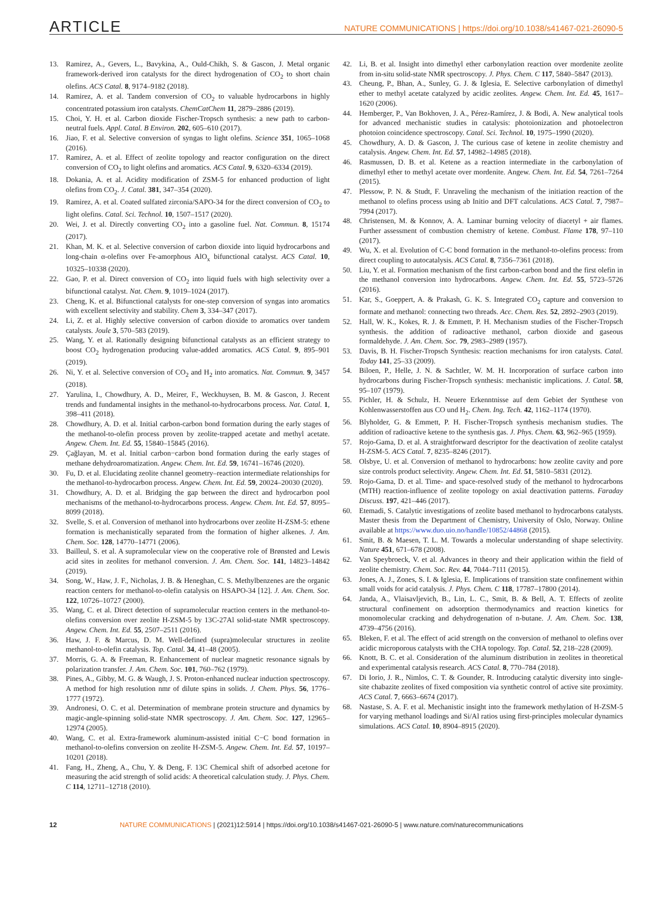ARTICLE NATURE COMMUNICATIONS | https://doi.org/10.1038/s41467-021-26090-5
13. Ramirez, A., Gevers, L., Bavykina, A., Ould-Chikh, S. & Gascon, J. Metal organic framework-derived iron catalysts for the direct hydrogenation of CO<sub>2</sub> to short chain olefins. ACS Catal. 8, 9174–9182 (2018).
14. Ramirez, A. et al. Tandem conversion of CO<sub>2</sub> to valuable hydrocarbons in highly concentrated potassium iron catalysts. ChemCatChem 11, 2879–2886 (2019).
15. Choi, Y. H. et al. Carbon dioxide Fischer-Tropsch synthesis: a new path to carbon-neutral fuels. Appl. Catal. B Environ. 202, 605–610 (2017).
16. Jiao, F. et al. Selective conversion of syngas to light olefins. Science 351, 1065–1068 (2016).
17. Ramirez, A. et al. Effect of zeolite topology and reactor configuration on the direct conversion of CO<sub>2</sub> to light olefins and aromatics. ACS Catal. 9, 6320–6334 (2019).
18. Dokania, A. et al. Acidity modification of ZSM-5 for enhanced production of light olefins from CO<sub>2</sub>. J. Catal. 381, 347–354 (2020).
19. Ramirez, A. et al. Coated sulfated zirconia/SAPO-34 for the direct conversion of CO<sub>2</sub> to light olefins. Catal. Sci. Technol. 10, 1507–1517 (2020).
20. Wei, J. et al. Directly converting CO<sub>2</sub> into a gasoline fuel. Nat. Commun. 8, 15174 (2017).
21. Khan, M. K. et al. Selective conversion of carbon dioxide into liquid hydrocarbons and long-chain α-olefins over Fe-amorphous AlO<sub>x</sub> bifunctional catalyst. ACS Catal. 10, 10325–10338 (2020).
22. Gao, P. et al. Direct conversion of CO<sub>2</sub> into liquid fuels with high selectivity over a bifunctional catalyst. Nat. Chem. 9, 1019–1024 (2017).
23. Cheng, K. et al. Bifunctional catalysts for one-step conversion of syngas into aromatics with excellent selectivity and stability. Chem 3, 334–347 (2017).
24. Li, Z. et al. Highly selective conversion of carbon dioxide to aromatics over tandem catalysts. Joule 3, 570–583 (2019).
25. Wang, Y. et al. Rationally designing bifunctional catalysts as an efficient strategy to boost CO<sub>2</sub> hydrogenation producing value-added aromatics. ACS Catal. 9, 895–901 (2019).
26. Ni, Y. et al. Selective conversion of CO<sub>2</sub> and H<sub>2</sub> into aromatics. Nat. Commun. 9, 3457 (2018).
27. Yarulina, I., Chowdhury, A. D., Meirer, F., Weckhuysen, B. M. & Gascon, J. Recent trends and fundamental insights in the methanol-to-hydrocarbons process. Nat. Catal. 1, 398–411 (2018).
28. Chowdhury, A. D. et al. Initial carbon-carbon bond formation during the early stages of the methanol-to-olefin process proven by zeolite-trapped acetate and methyl acetate. Angew. Chem. Int. Ed. 55, 15840–15845 (2016).
29. Çağlayan, M. et al. Initial carbon−carbon bond formation during the early stages of methane dehydroaromatization. Angew. Chem. Int. Ed. 59, 16741–16746 (2020).
30. Fu, D. et al. Elucidating zeolite channel geometry–reaction intermediate relationships for the methanol-to-hydrocarbon process. Angew. Chem. Int. Ed. 59, 20024–20030 (2020).
31. Chowdhury, A. D. et al. Bridging the gap between the direct and hydrocarbon pool mechanisms of the methanol-to-hydrocarbons process. Angew. Chem. Int. Ed. 57, 8095–8099 (2018).
32. Svelle, S. et al. Conversion of methanol into hydrocarbons over zeolite H-ZSM-5: ethene formation is mechanistically separated from the formation of higher alkenes. J. Am. Chem. Soc. 128, 14770–14771 (2006).
33. Bailleul, S. et al. A supramolecular view on the cooperative role of Brønsted and Lewis acid sites in zeolites for methanol conversion. J. Am. Chem. Soc. 141, 14823–14842 (2019).
34. Song, W., Haw, J. F., Nicholas, J. B. & Heneghan, C. S. Methylbenzenes are the organic reaction centers for methanol-to-olefin catalysis on HSAPO-34 [12]. J. Am. Chem. Soc. 122, 10726–10727 (2000).
35. Wang, C. et al. Direct detection of supramolecular reaction centers in the methanol-to-olefins conversion over zeolite H-ZSM-5 by 13C-27Al solid-state NMR spectroscopy. Angew. Chem. Int. Ed. 55, 2507–2511 (2016).
36. Haw, J. F. & Marcus, D. M. Well-defined (supra)molecular structures in zeolite methanol-to-olefin catalysis. Top. Catal. 34, 41–48 (2005).
37. Morris, G. A. & Freeman, R. Enhancement of nuclear magnetic resonance signals by polarization transfer. J. Am. Chem. Soc. 101, 760–762 (1979).
38. Pines, A., Gibby, M. G. & Waugh, J. S. Proton-enhanced nuclear induction spectroscopy. A method for high resolution nmr of dilute spins in solids. J. Chem. Phys. 56, 1776–1777 (1972).
39. Andronesi, O. C. et al. Determination of membrane protein structure and dynamics by magic-angle-spinning solid-state NMR spectroscopy. J. Am. Chem. Soc. 127, 12965–12974 (2005).
40. Wang, C. et al. Extra-framework aluminum-assisted initial C−C bond formation in methanol-to-olefins conversion on zeolite H-ZSM-5. Angew. Chem. Int. Ed. 57, 10197–10201 (2018).
41. Fang, H., Zheng, A., Chu, Y. & Deng, F. 13C Chemical shift of adsorbed acetone for measuring the acid strength of solid acids: A theoretical calculation study. J. Phys. Chem. C 114, 12711–12718 (2010).
42. Li, B. et al. Insight into dimethyl ether carbonylation reaction over mordenite zeolite from in-situ solid-state NMR spectroscopy. J. Phys. Chem. C 117, 5840–5847 (2013).
43. Cheung, P., Bhan, A., Sunley, G. J. & Iglesia, E. Selective carbonylation of dimethyl ether to methyl acetate catalyzed by acidic zeolites. Angew. Chem. Int. Ed. 45, 1617–1620 (2006).
44. Hemberger, P., Van Bokhoven, J. A., Pérez-Ramírez, J. & Bodi, A. New analytical tools for advanced mechanistic studies in catalysis: photoionization and photoelectron photoion coincidence spectroscopy. Catal. Sci. Technol. 10, 1975–1990 (2020).
45. Chowdhury, A. D. & Gascon, J. The curious case of ketene in zeolite chemistry and catalysis. Angew. Chem. Int. Ed. 57, 14982–14985 (2018).
46. Rasmussen, D. B. et al. Ketene as a reaction intermediate in the carbonylation of dimethyl ether to methyl acetate over mordenite. Angew. Chem. Int. Ed. 54, 7261–7264 (2015).
47. Plessow, P. N. & Studt, F. Unraveling the mechanism of the initiation reaction of the methanol to olefins process using ab Initio and DFT calculations. ACS Catal. 7, 7987–7994 (2017).
48. Christensen, M. & Konnov, A. A. Laminar burning velocity of diacetyl + air flames. Further assessment of combustion chemistry of ketene. Combust. Flame 178, 97–110 (2017).
49. Wu, X. et al. Evolution of C-C bond formation in the methanol-to-olefins process: from direct coupling to autocatalysis. ACS Catal. 8, 7356–7361 (2018).
50. Liu, Y. et al. Formation mechanism of the first carbon-carbon bond and the first olefin in the methanol conversion into hydrocarbons. Angew. Chem. Int. Ed. 55, 5723–5726 (2016).
51. Kar, S., Goeppert, A. & Prakash, G. K. S. Integrated CO<sub>2</sub> capture and conversion to formate and methanol: connecting two threads. Acc. Chem. Res. 52, 2892–2903 (2019).
52. Hall, W. K., Kokes, R. J. & Emmett, P. H. Mechanism studies of the Fischer-Tropsch synthesis. the addition of radioactive methanol, carbon dioxide and gaseous formaldehyde. J. Am. Chem. Soc. 79, 2983–2989 (1957).
53. Davis, B. H. Fischer-Tropsch Synthesis: reaction mechanisms for iron catalysts. Catal. Today 141, 25–33 (2009).
54. Biloen, P., Helle, J. N. & Sachtler, W. M. H. Incorporation of surface carbon into hydrocarbons during Fischer-Tropsch synthesis: mechanistic implications. J. Catal. 58, 95–107 (1979).
55. Pichler, H. & Schulz, H. Neuere Erkenntnisse auf dem Gebiet der Synthese von Kohlenwasserstoffen aus CO und H<sub>2</sub>. Chem. Ing. Tech. 42, 1162–1174 (1970).
56. Blyholder, G. & Emmett, P. H. Fischer-Tropsch synthesis mechanism studies. The addition of radioactive ketene to the synthesis gas. J. Phys. Chem. 63, 962–965 (1959).
57. Rojo-Gama, D. et al. A straightforward descriptor for the deactivation of zeolite catalyst H-ZSM-5. ACS Catal. 7, 8235–8246 (2017).
58. Olsbye, U. et al. Conversion of methanol to hydrocarbons: how zeolite cavity and pore size controls product selectivity. Angew. Chem. Int. Ed. 51, 5810–5831 (2012).
59. Rojo-Gama, D. et al. Time- and space-resolved study of the methanol to hydrocarbons (MTH) reaction-influence of zeolite topology on axial deactivation patterns. Faraday Discuss. 197, 421–446 (2017).
60. Etemadi, S. Catalytic investigations of zeolite based methanol to hydrocarbons catalysts. Master thesis from the Department of Chemistry, University of Oslo, Norway. Online available at https://www.duo.uio.no/handle/10852/44868 (2015).
61. Smit, B. & Maesen, T. L. M. Towards a molecular understanding of shape selectivity. Nature 451, 671–678 (2008).
62. Van Speybroeck, V. et al. Advances in theory and their application within the field of zeolite chemistry. Chem. Soc. Rev. 44, 7044–7111 (2015).
63. Jones, A. J., Zones, S. I. & Iglesia, E. Implications of transition state confinement within small voids for acid catalysis. J. Phys. Chem. C 118, 17787–17800 (2014).
64. Janda, A., Vlaisavljevich, B., Lin, L. C., Smit, B. & Bell, A. T. Effects of zeolite structural confinement on adsorption thermodynamics and reaction kinetics for monomolecular cracking and dehydrogenation of n-butane. J. Am. Chem. Soc. 138, 4739–4756 (2016).
65. Bleken, F. et al. The effect of acid strength on the conversion of methanol to olefins over acidic microporous catalysts with the CHA topology. Top. Catal. 52, 218–228 (2009).
66. Knott, B. C. et al. Consideration of the aluminum distribution in zeolites in theoretical and experimental catalysis research. ACS Catal. 8, 770–784 (2018).
67. Di Iorio, J. R., Nimlos, C. T. & Gounder, R. Introducing catalytic diversity into single-site chabazite zeolites of fixed composition via synthetic control of active site proximity. ACS Catal. 7, 6663–6674 (2017).
68. Nastase, S. A. F. et al. Mechanistic insight into the framework methylation of H-ZSM-5 for varying methanol loadings and Si/Al ratios using first-principles molecular dynamics simulations. ACS Catal. 10, 8904–8915 (2020).
12 NATURE COMMUNICATIONS | (2021)12:5914 | https://doi.org/10.1038/s41467-021-26090-5 | www.nature.com/naturecommunications